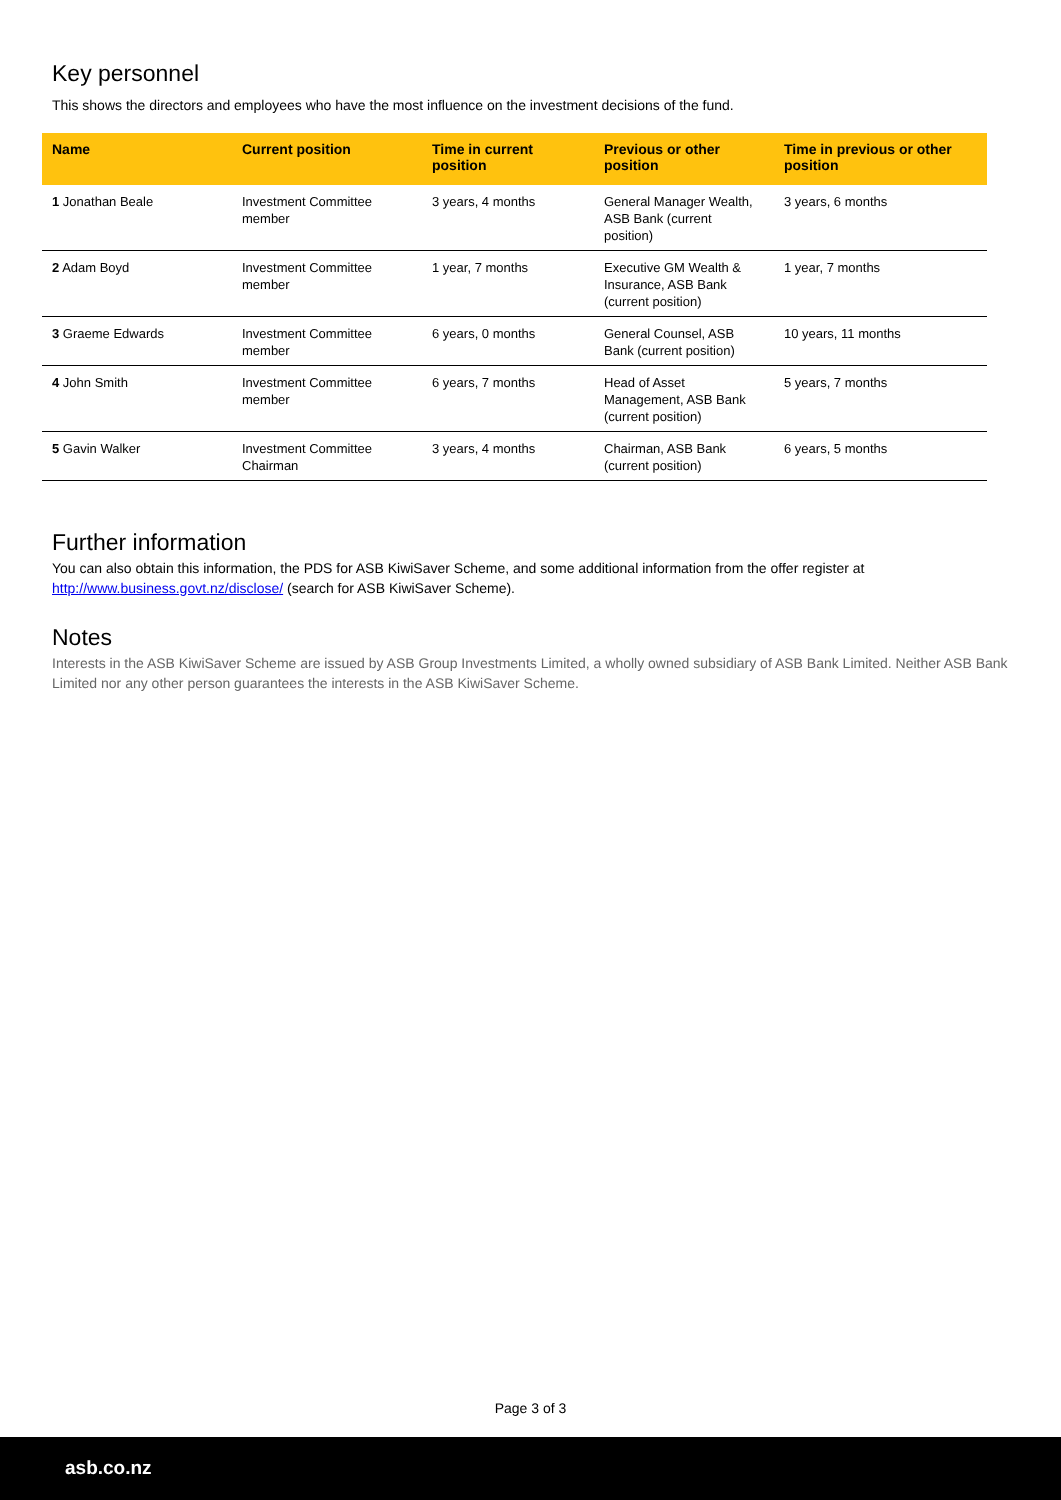Key personnel
This shows the directors and employees who have the most influence on the investment decisions of the fund.
| Name | Current position | Time in current position | Previous or other position | Time in previous or other position |
| --- | --- | --- | --- | --- |
| 1 Jonathan Beale | Investment Committee member | 3 years, 4 months | General Manager Wealth, ASB Bank (current position) | 3 years, 6 months |
| 2 Adam Boyd | Investment Committee member | 1 year, 7 months | Executive GM Wealth & Insurance, ASB Bank (current position) | 1 year, 7 months |
| 3 Graeme Edwards | Investment Committee member | 6 years, 0 months | General Counsel, ASB Bank (current position) | 10 years, 11 months |
| 4 John Smith | Investment Committee member | 6 years, 7 months | Head of Asset Management, ASB Bank (current position) | 5 years, 7 months |
| 5 Gavin Walker | Investment Committee Chairman | 3 years, 4 months | Chairman, ASB Bank (current position) | 6 years, 5 months |
Further information
You can also obtain this information, the PDS for ASB KiwiSaver Scheme, and some additional information from the offer register at http://www.business.govt.nz/disclose/ (search for ASB KiwiSaver Scheme).
Notes
Interests in the ASB KiwiSaver Scheme are issued by ASB Group Investments Limited, a wholly owned subsidiary of ASB Bank Limited. Neither ASB Bank Limited nor any other person guarantees the interests in the ASB KiwiSaver Scheme.
Page 3 of 3
asb.co.nz